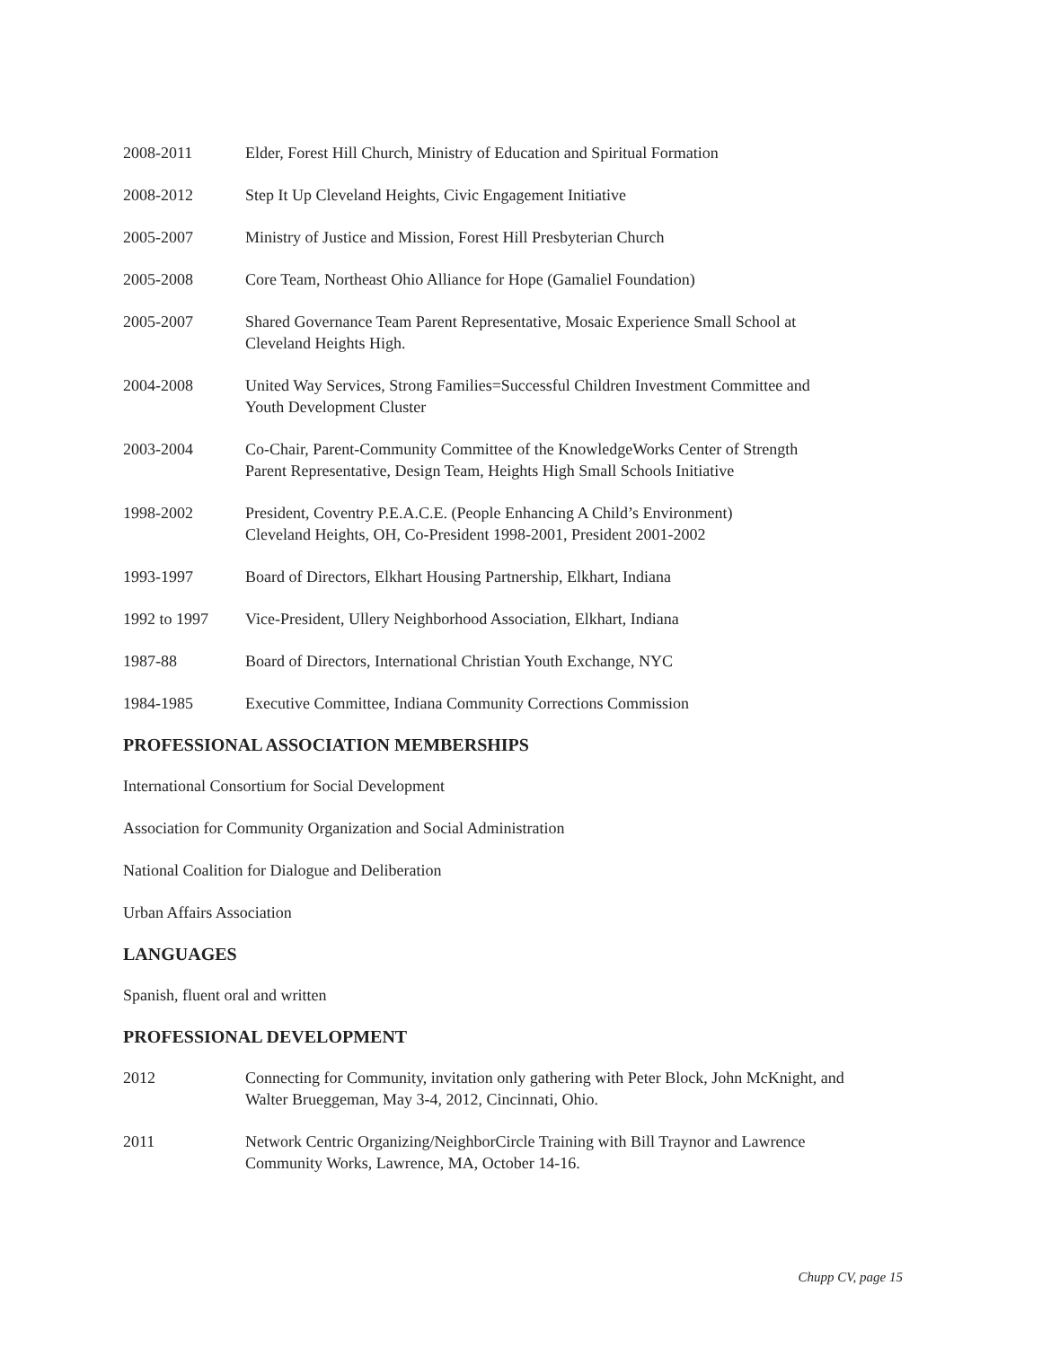2008-2011 Elder, Forest Hill Church, Ministry of Education and Spiritual Formation
2008-2012 Step It Up Cleveland Heights, Civic Engagement Initiative
2005-2007 Ministry of Justice and Mission, Forest Hill Presbyterian Church
2005-2008 Core Team, Northeast Ohio Alliance for Hope (Gamaliel Foundation)
2005-2007 Shared Governance Team Parent Representative, Mosaic Experience Small School at
Cleveland Heights High.
2004-2008 United Way Services, Strong Families=Successful Children Investment Committee and
Youth Development Cluster
2003-2004 Co-Chair, Parent-Community Committee of the KnowledgeWorks Center of Strength
Parent Representative, Design Team, Heights High Small Schools Initiative
1998-2002 President, Coventry P.E.A.C.E. (People Enhancing A Child’s Environment)
Cleveland Heights, OH, Co-President 1998-2001, President 2001-2002
1993-1997 Board of Directors, Elkhart Housing Partnership, Elkhart, Indiana
1992 to 1997 Vice-President, Ullery Neighborhood Association, Elkhart, Indiana
1987-88 Board of Directors, International Christian Youth Exchange, NYC
1984-1985 Executive Committee, Indiana Community Corrections Commission
PROFESSIONAL ASSOCIATION MEMBERSHIPS
International Consortium for Social Development
Association for Community Organization and Social Administration
National Coalition for Dialogue and Deliberation
Urban Affairs Association
LANGUAGES
Spanish, fluent oral and written
PROFESSIONAL DEVELOPMENT
2012 Connecting for Community, invitation only gathering with Peter Block, John McKnight, and
Walter Brueggeman, May 3-4, 2012, Cincinnati, Ohio.
2011 Network Centric Organizing/NeighborCircle Training with Bill Traynor and Lawrence
Community Works, Lawrence, MA, October 14-16.
Chupp CV, page 15